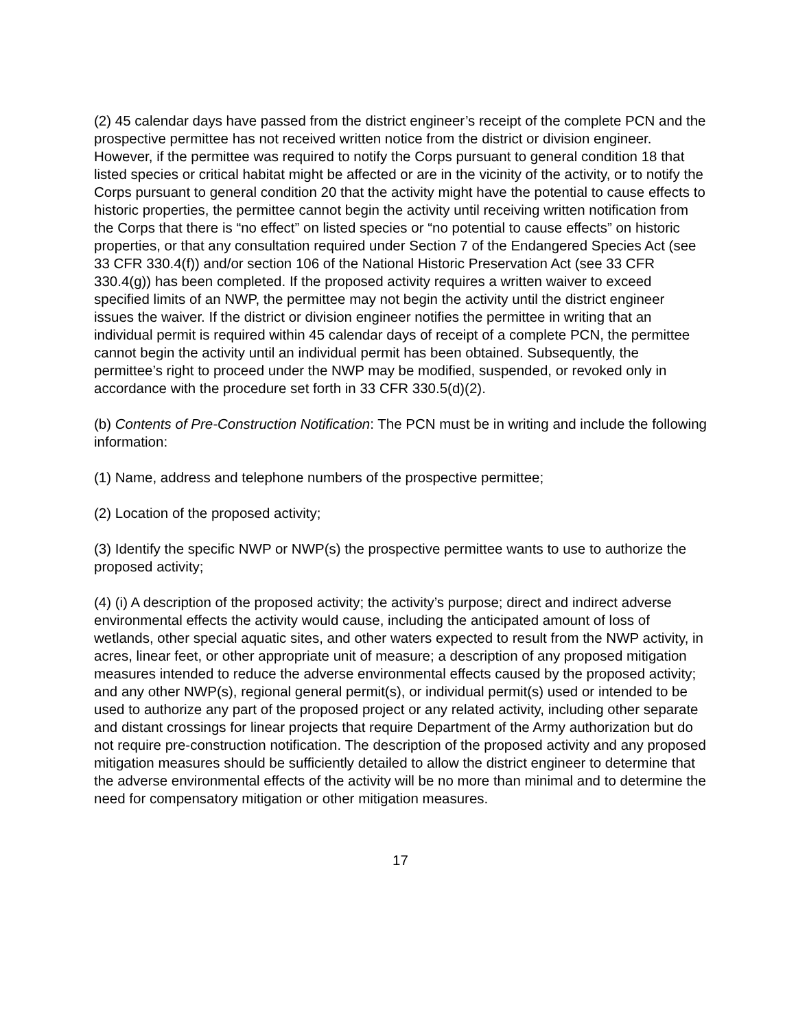(2) 45 calendar days have passed from the district engineer’s receipt of the complete PCN and the prospective permittee has not received written notice from the district or division engineer. However, if the permittee was required to notify the Corps pursuant to general condition 18 that listed species or critical habitat might be affected or are in the vicinity of the activity, or to notify the Corps pursuant to general condition 20 that the activity might have the potential to cause effects to historic properties, the permittee cannot begin the activity until receiving written notification from the Corps that there is “no effect” on listed species or “no potential to cause effects” on historic properties, or that any consultation required under Section 7 of the Endangered Species Act (see 33 CFR 330.4(f)) and/or section 106 of the National Historic Preservation Act (see 33 CFR 330.4(g)) has been completed. If the proposed activity requires a written waiver to exceed specified limits of an NWP, the permittee may not begin the activity until the district engineer issues the waiver. If the district or division engineer notifies the permittee in writing that an individual permit is required within 45 calendar days of receipt of a complete PCN, the permittee cannot begin the activity until an individual permit has been obtained. Subsequently, the permittee’s right to proceed under the NWP may be modified, suspended, or revoked only in accordance with the procedure set forth in 33 CFR 330.5(d)(2).
(b) Contents of Pre-Construction Notification: The PCN must be in writing and include the following information:
(1) Name, address and telephone numbers of the prospective permittee;
(2) Location of the proposed activity;
(3) Identify the specific NWP or NWP(s) the prospective permittee wants to use to authorize the proposed activity;
(4) (i) A description of the proposed activity; the activity’s purpose; direct and indirect adverse environmental effects the activity would cause, including the anticipated amount of loss of wetlands, other special aquatic sites, and other waters expected to result from the NWP activity, in acres, linear feet, or other appropriate unit of measure; a description of any proposed mitigation measures intended to reduce the adverse environmental effects caused by the proposed activity; and any other NWP(s), regional general permit(s), or individual permit(s) used or intended to be used to authorize any part of the proposed project or any related activity, including other separate and distant crossings for linear projects that require Department of the Army authorization but do not require pre-construction notification. The description of the proposed activity and any proposed mitigation measures should be sufficiently detailed to allow the district engineer to determine that the adverse environmental effects of the activity will be no more than minimal and to determine the need for compensatory mitigation or other mitigation measures.
17